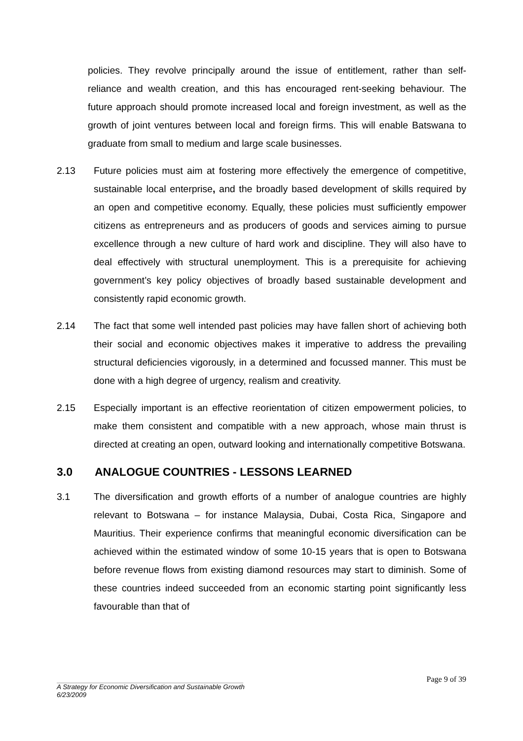policies. They revolve principally around the issue of entitlement, rather than self-reliance and wealth creation, and this has encouraged rent-seeking behaviour. The future approach should promote increased local and foreign investment, as well as the growth of joint ventures between local and foreign firms. This will enable Batswana to graduate from small to medium and large scale businesses.
2.13 Future policies must aim at fostering more effectively the emergence of competitive, sustainable local enterprise, and the broadly based development of skills required by an open and competitive economy. Equally, these policies must sufficiently empower citizens as entrepreneurs and as producers of goods and services aiming to pursue excellence through a new culture of hard work and discipline. They will also have to deal effectively with structural unemployment. This is a prerequisite for achieving government’s key policy objectives of broadly based sustainable development and consistently rapid economic growth.
2.14 The fact that some well intended past policies may have fallen short of achieving both their social and economic objectives makes it imperative to address the prevailing structural deficiencies vigorously, in a determined and focussed manner. This must be done with a high degree of urgency, realism and creativity.
2.15 Especially important is an effective reorientation of citizen empowerment policies, to make them consistent and compatible with a new approach, whose main thrust is directed at creating an open, outward looking and internationally competitive Botswana.
3.0 ANALOGUE COUNTRIES - LESSONS LEARNED
3.1 The diversification and growth efforts of a number of analogue countries are highly relevant to Botswana – for instance Malaysia, Dubai, Costa Rica, Singapore and Mauritius. Their experience confirms that meaningful economic diversification can be achieved within the estimated window of some 10-15 years that is open to Botswana before revenue flows from existing diamond resources may start to diminish. Some of these countries indeed succeeded from an economic starting point significantly less favourable than that of
Page 9 of 39
A Strategy for Economic Diversification and Sustainable Growth
6/23/2009